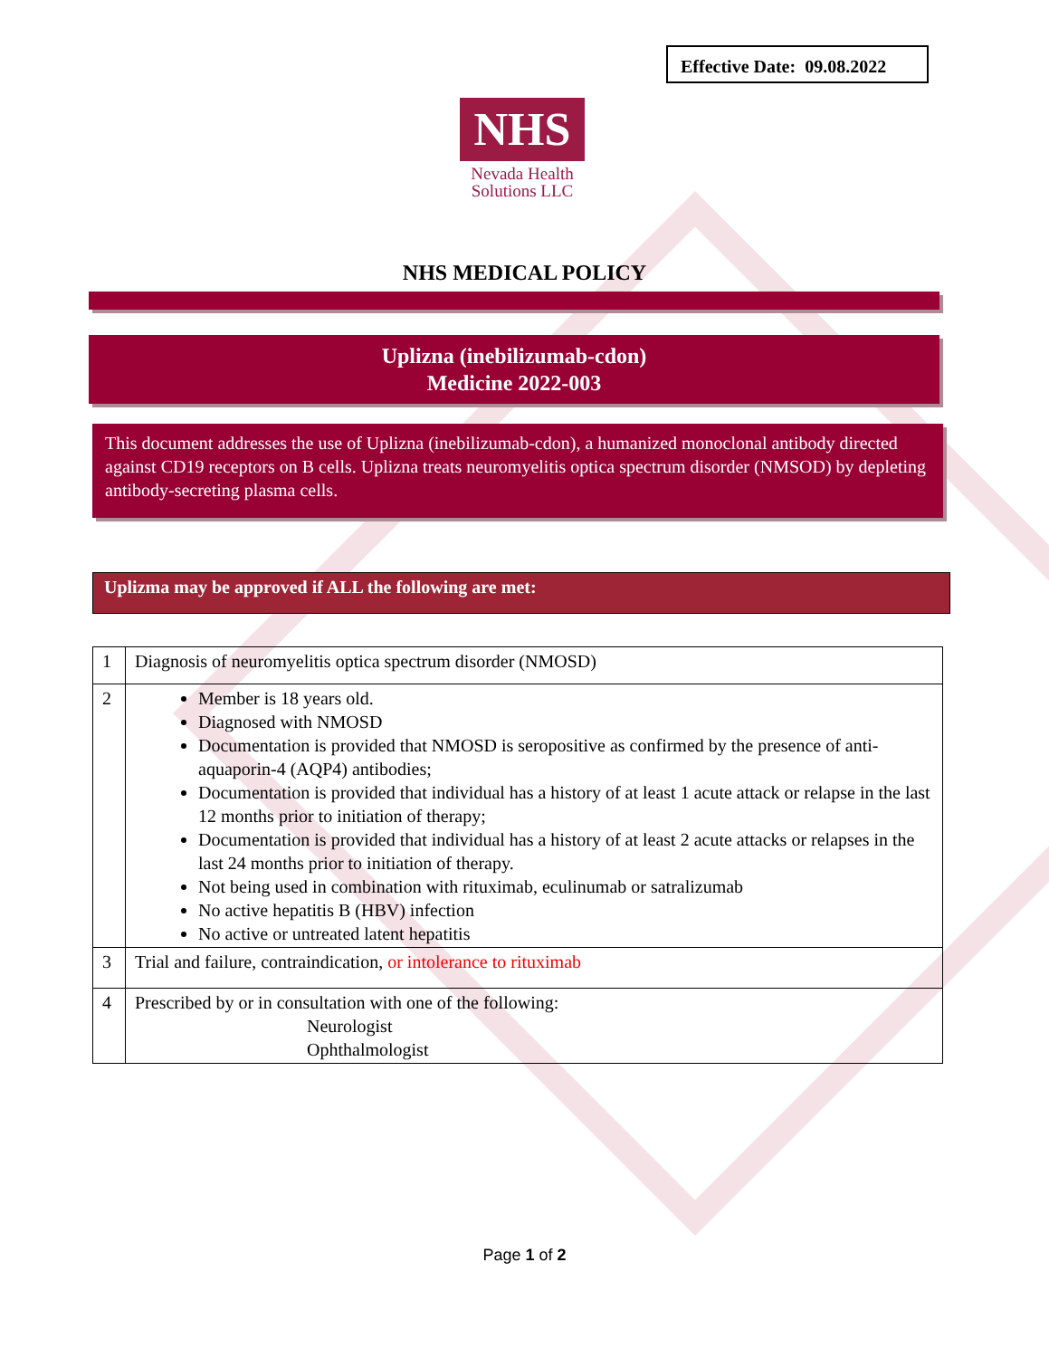Effective Date: 09.08.2022
NHS
Nevada Health
Solutions LLC
NHS MEDICAL POLICY
Uplizna (inebilizumab-cdon)
Medicine 2022-003
This document addresses the use of Uplizna (inebilizumab-cdon), a humanized monoclonal antibody directed against CD19 receptors on B cells. Uplizna treats neuromyelitis optica spectrum disorder (NMSOD) by depleting antibody-secreting plasma cells.
Uplizma may be approved if ALL the following are met:
| 1 | Diagnosis of neuromyelitis optica spectrum disorder (NMOSD) |
| 2 | Member is 18 years old. Diagnosed with NMOSD Documentation is provided that NMOSD is seropositive as confirmed by the presence of anti- aquaporin-4 (AQP4) antibodies; Documentation is provided that individual has a history of at least 1 acute attack or relapse in the last 12 months prior to initiation of therapy; Documentation is provided that individual has a history of at least 2 acute attacks or relapses in the last 24 months prior to initiation of therapy. Not being used in combination with rituximab, eculinumab or satralizumab No active hepatitis B (HBV) infection No active or untreated latent hepatitis |
| 3 | Trial and failure, contraindication, or intolerance to rituximab |
| 4 | Prescribed by or in consultation with one of the following: Neurologist Ophthalmologist |
Page 1 of 2